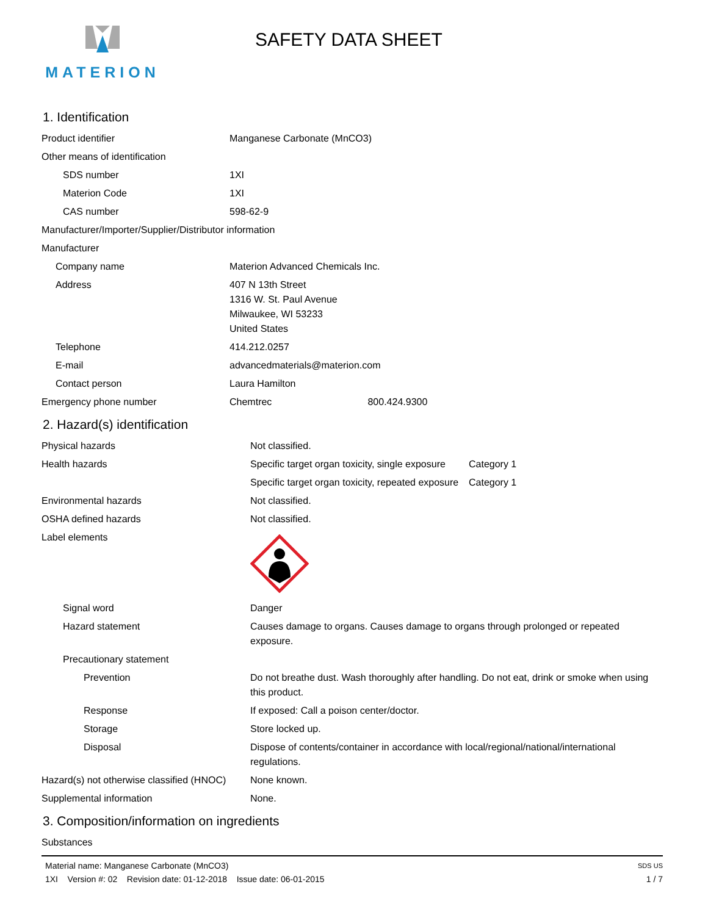MATERION
SAFETY DATA SHEET
1. Identification
| Product identifier | Manganese Carbonate (MnCO3) |
| Other means of identification | |
| SDS number | 1XI |
| Materion Code | 1XI |
| CAS number | 598-62-9 |
| Manufacturer/Importer/Supplier/Distributor information | |
| Manufacturer | |
| Company name | Materion Advanced Chemicals Inc. |
| Address | 407 N 13th Street 1316 W. St. Paul Avenue Milwaukee, WI 53233 United States |
| Telephone | 414.212.0257 |
| E-mail | advancedmaterials@materion.com |
| Contact person | Laura Hamilton |
| Emergency phone number | Chemtrec 800.424.9300 |
2. Hazard(s) identification
| Physical hazards | Not classified. | |
| Health hazards | Specific target organ toxicity, single exposure | Category 1 |
| | Specific target organ toxicity, repeated exposure | Category 1 |
| Environmental hazards | Not classified. | |
| OSHA defined hazards | Not classified. | |
| Label elements | | |
| Signal word | Danger | |
| Hazard statement | Causes damage to organs. Causes damage to organs through prolonged or repeated exposure. | |
| Precautionary statement | | |
| Prevention | Do not breathe dust. Wash thoroughly after handling. Do not eat, drink or smoke when using this product. | |
| Response | If exposed: Call a poison center/doctor. | |
| Storage | Store locked up. | |
| Disposal | Dispose of contents/container in accordance with local/regional/national/international regulations. | |
| Hazard(s) not otherwise classified (HNOC) | None known. | |
| Supplemental information | None. | |
3. Composition/information on ingredients
| Substances |
Material name: Manganese Carbonate (MnCO3) SDS US
1XI Version #: 02 Revision date: 01-12-2018 Issue date: 06-01-2015 1 / 7